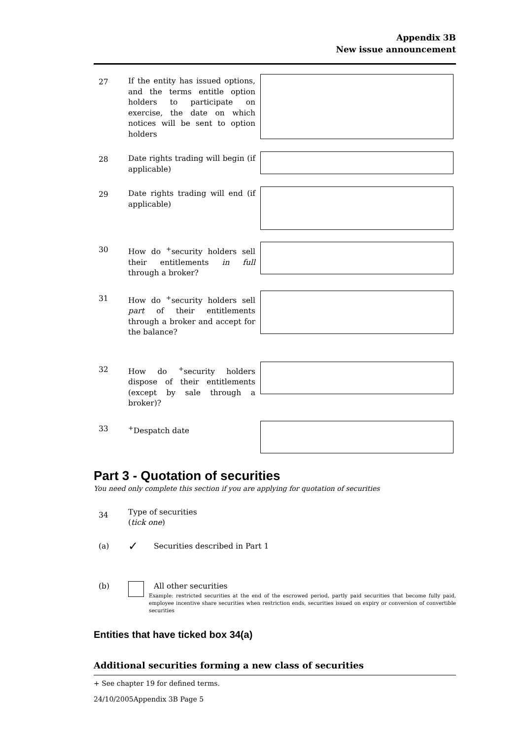Appendix 3B
New issue announcement
27 If the entity has issued options, and the terms entitle option holders to participate on exercise, the date on which notices will be sent to option holders
28 Date rights trading will begin (if applicable)
29 Date rights trading will end (if applicable)
30 How do <sup>+</sup>security holders sell their entitlements in full through a broker?
31 How do <sup>+</sup>security holders sell part of their entitlements through a broker and accept for the balance?
32 How do <sup>+</sup>security holders dispose of their entitlements (except by sale through a broker)?
33 <sup>+</sup>Despatch date
Part 3 - Quotation of securities
You need only complete this section if you are applying for quotation of securities
34
Type of securities
(tick one)
(a)
✓
Securities described in Part 1
(b) All other securities
Example: restricted securities at the end of the escrowed period, partly paid securities that become fully paid, employee incentive share securities when restriction ends, securities issued on expiry or conversion of convertible securities
Entities that have ticked box 34(a)
Additional securities forming a new class of securities
+ See chapter 19 for defined terms.
24/10/2005Appendix 3B Page 5